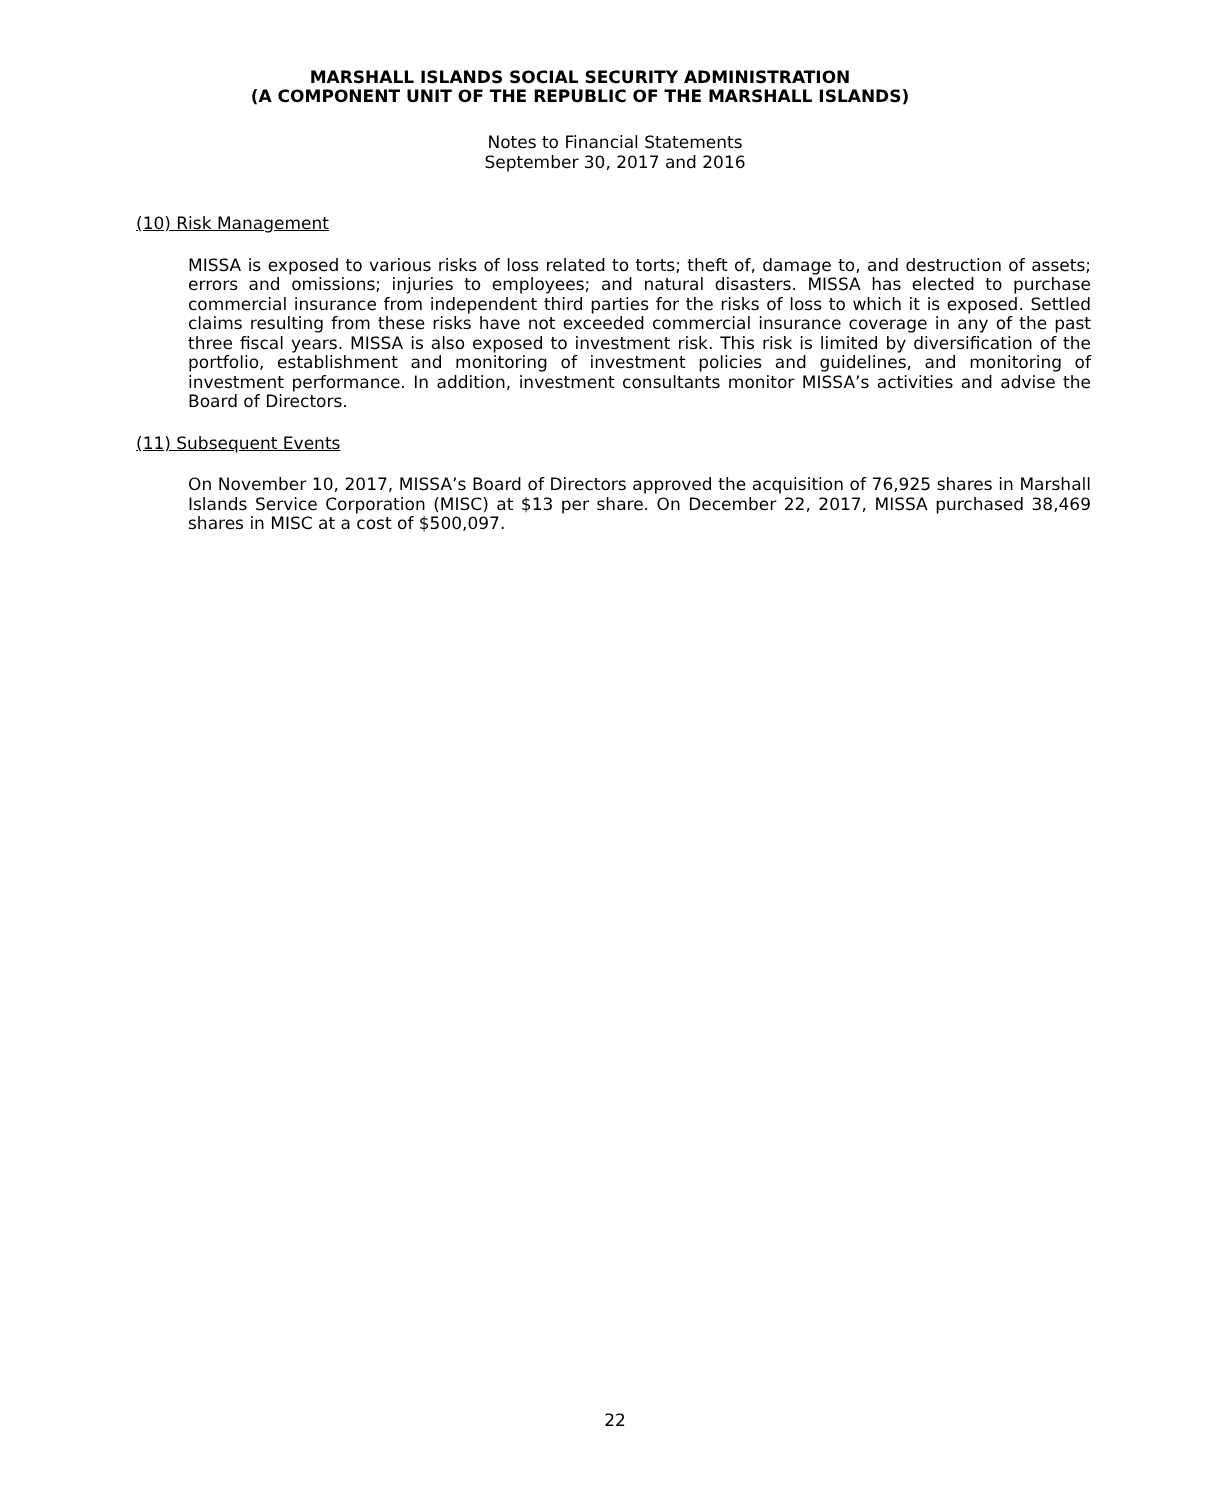MARSHALL ISLANDS SOCIAL SECURITY ADMINISTRATION
(A COMPONENT UNIT OF THE REPUBLIC OF THE MARSHALL ISLANDS)
Notes to Financial Statements
September 30, 2017 and 2016
(10) Risk Management
MISSA is exposed to various risks of loss related to torts; theft of, damage to, and destruction of assets; errors and omissions; injuries to employees; and natural disasters. MISSA has elected to purchase commercial insurance from independent third parties for the risks of loss to which it is exposed. Settled claims resulting from these risks have not exceeded commercial insurance coverage in any of the past three fiscal years. MISSA is also exposed to investment risk. This risk is limited by diversification of the portfolio, establishment and monitoring of investment policies and guidelines, and monitoring of investment performance. In addition, investment consultants monitor MISSA’s activities and advise the Board of Directors.
(11) Subsequent Events
On November 10, 2017, MISSA’s Board of Directors approved the acquisition of 76,925 shares in Marshall Islands Service Corporation (MISC) at $13 per share. On December 22, 2017, MISSA purchased 38,469 shares in MISC at a cost of $500,097.
22